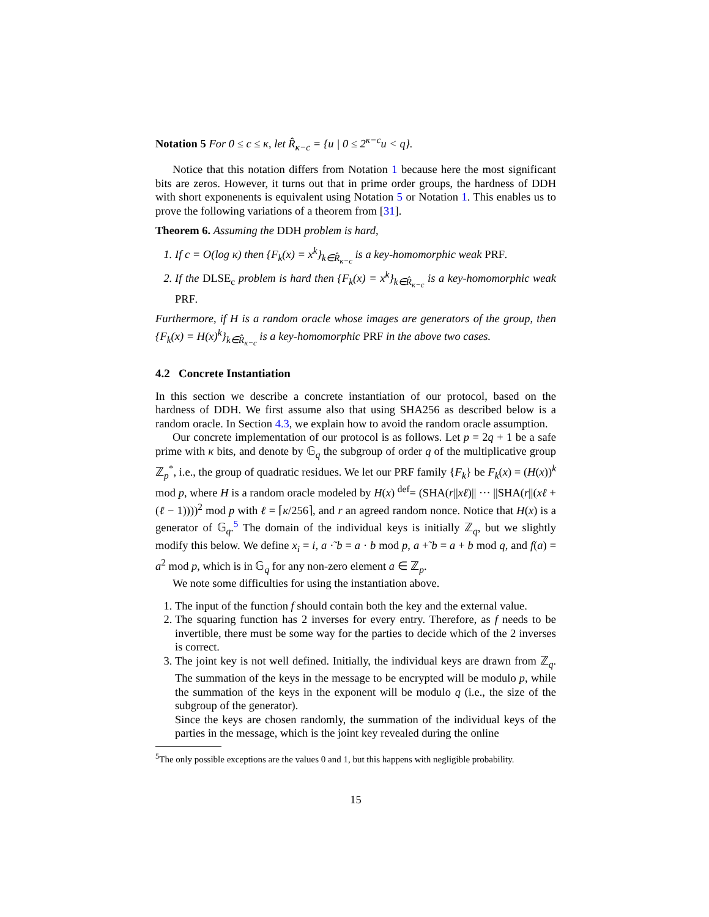Notation 5 For 0 ≤ c ≤ κ, let R̂<sub>κ−c</sub> = {u | 0 ≤ 2<sup>κ−c</sup>u < q}.
Notice that this notation differs from Notation 1 because here the most significant bits are zeros. However, it turns out that in prime order groups, the hardness of DDH with short exponenents is equivalent using Notation 5 or Notation 1. This enables us to prove the following variations of a theorem from [31].
Theorem 6. Assuming the DDH problem is hard,
1. If c = O(log κ) then {F<sub>k</sub>(x) = x<sup>k</sup>}<sub>k∈R̂<sub>κ−c</sub></sub> is a key-homomorphic weak PRF.
2. If the DLSE<sub>c</sub> problem is hard then {F<sub>k</sub>(x) = x<sup>k</sup>}<sub>k∈R̂<sub>κ−c</sub></sub> is a key-homomorphic weak PRF.
Furthermore, if H is a random oracle whose images are generators of the group, then {F<sub>k</sub>(x) = H(x)<sup>k</sup>}<sub>k∈R̂<sub>κ−c</sub></sub> is a key-homomorphic PRF in the above two cases.
4.2 Concrete Instantiation
In this section we describe a concrete instantiation of our protocol, based on the hardness of DDH. We first assume also that using SHA256 as described below is a random oracle. In Section 4.3, we explain how to avoid the random oracle assumption.
Our concrete implementation of our protocol is as follows. Let p = 2q + 1 be a safe prime with κ bits, and denote by 𝔾<sub>q</sub> the subgroup of order q of the multiplicative group ℤ<sub>p</sub><sup>*</sup>, i.e., the group of quadratic residues. We let our PRF family {F<sub>k</sub>} be F<sub>k</sub>(x) = (H(x))<sup>k</sup> mod p, where H is a random oracle modeled by H(x) <sup>def</sup>= (SHA(r||xℓ)|| ··· ||SHA(r||(xℓ + (ℓ − 1))))<sup>2</sup> mod p with ℓ = ⌈κ/256⌉, and r an agreed random nonce. Notice that H(x) is a generator of 𝔾<sub>q</sub>.<sup>5</sup> The domain of the individual keys is initially ℤ<sub>q</sub>, but we slightly modify this below. We define x<sub>i</sub> = i, a ·̃ b = a · b mod p, a +̃ b = a + b mod q, and f(a) = a<sup>2</sup> mod p, which is in 𝔾<sub>q</sub> for any non-zero element a ∈ ℤ<sub>p</sub>.
We note some difficulties for using the instantiation above.
1. The input of the function f should contain both the key and the external value.
2. The squaring function has 2 inverses for every entry. Therefore, as f needs to be invertible, there must be some way for the parties to decide which of the 2 inverses is correct.
3. The joint key is not well defined. Initially, the individual keys are drawn from ℤ<sub>q</sub>. The summation of the keys in the message to be encrypted will be modulo p, while the summation of the keys in the exponent will be modulo q (i.e., the size of the subgroup of the generator).
Since the keys are chosen randomly, the summation of the individual keys of the parties in the message, which is the joint key revealed during the online
<sup>5</sup> The only possible exceptions are the values 0 and 1, but this happens with negligible probability.
15